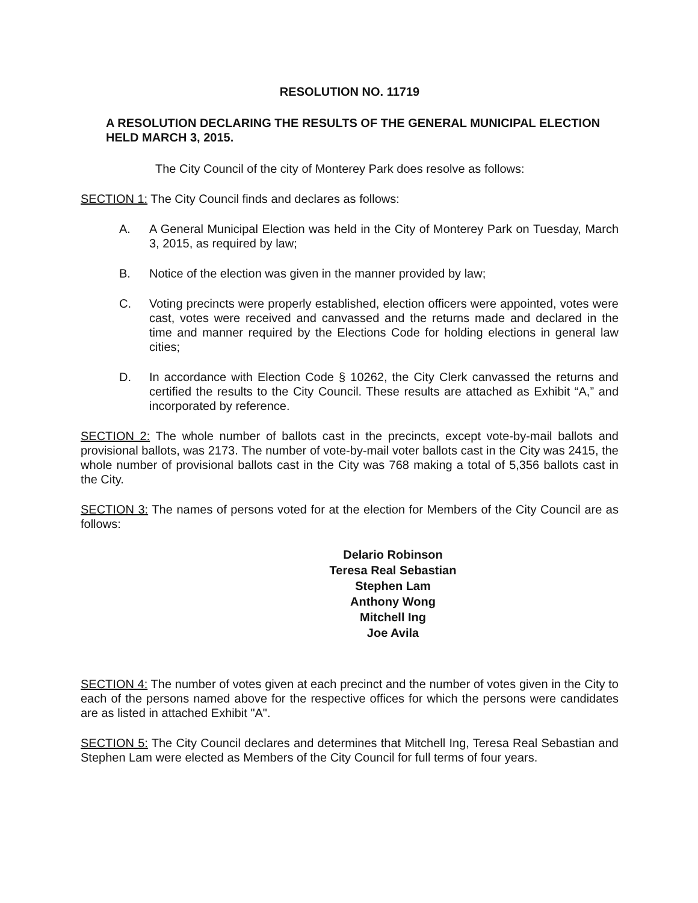RESOLUTION NO. 11719
A RESOLUTION DECLARING THE RESULTS OF THE GENERAL MUNICIPAL ELECTION HELD MARCH 3, 2015.
The City Council of the city of Monterey Park does resolve as follows:
SECTION 1: The City Council finds and declares as follows:
A. A General Municipal Election was held in the City of Monterey Park on Tuesday, March 3, 2015, as required by law;
B. Notice of the election was given in the manner provided by law;
C. Voting precincts were properly established, election officers were appointed, votes were cast, votes were received and canvassed and the returns made and declared in the time and manner required by the Elections Code for holding elections in general law cities;
D. In accordance with Election Code § 10262, the City Clerk canvassed the returns and certified the results to the City Council. These results are attached as Exhibit “A,” and incorporated by reference.
SECTION 2: The whole number of ballots cast in the precincts, except vote-by-mail ballots and provisional ballots, was 2173. The number of vote-by-mail voter ballots cast in the City was 2415, the whole number of provisional ballots cast in the City was 768 making a total of 5,356 ballots cast in the City.
SECTION 3: The names of persons voted for at the election for Members of the City Council are as follows:
Delario Robinson
Teresa Real Sebastian
Stephen Lam
Anthony Wong
Mitchell Ing
Joe Avila
SECTION 4: The number of votes given at each precinct and the number of votes given in the City to each of the persons named above for the respective offices for which the persons were candidates are as listed in attached Exhibit "A".
SECTION 5: The City Council declares and determines that Mitchell Ing, Teresa Real Sebastian and Stephen Lam were elected as Members of the City Council for full terms of four years.